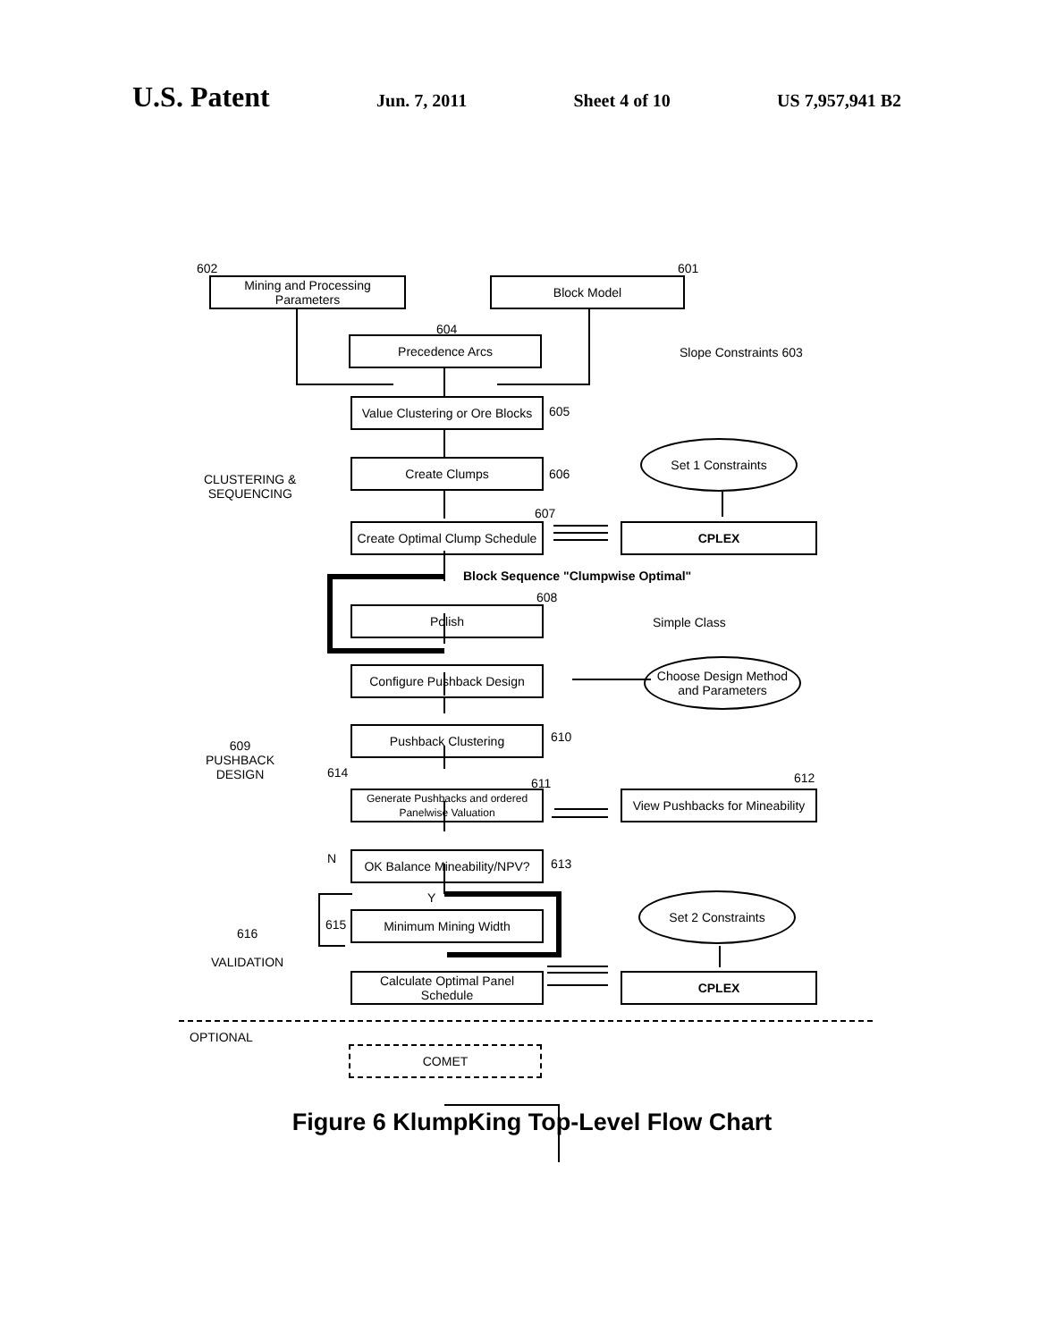U.S. Patent Jun. 7, 2011 Sheet 4 of 10 US 7,957,941 B2
602
Mining and Processing Parameters
601
Block Model
604
Precedence Arcs
Slope Constraints 603
Value Clustering or Ore Blocks
605
CLUSTERING &
SEQUENCING
Create Clumps
606
Set 1 Constraints
607
Create Optimal Clump Schedule
CPLEX
Block Sequence "Clumpwise Optimal"
608
Polish
Simple Class
Configure Pushback Design
Choose Design Method and Parameters
609
PUSHBACK
DESIGN
Pushback Clustering 610
614
611 612
Generate Pushbacks and ordered Panelwise Valuation
View Pushbacks for Mineability
N
OK Balance Mineability/NPV?
613
Y
616
VALIDATION
615
Minimum Mining Width
Set 2 Constraints
Calculate Optimal Panel Schedule
CPLEX
OPTIONAL
COMET
Figure 6 KlumpKing Top-Level Flow Chart